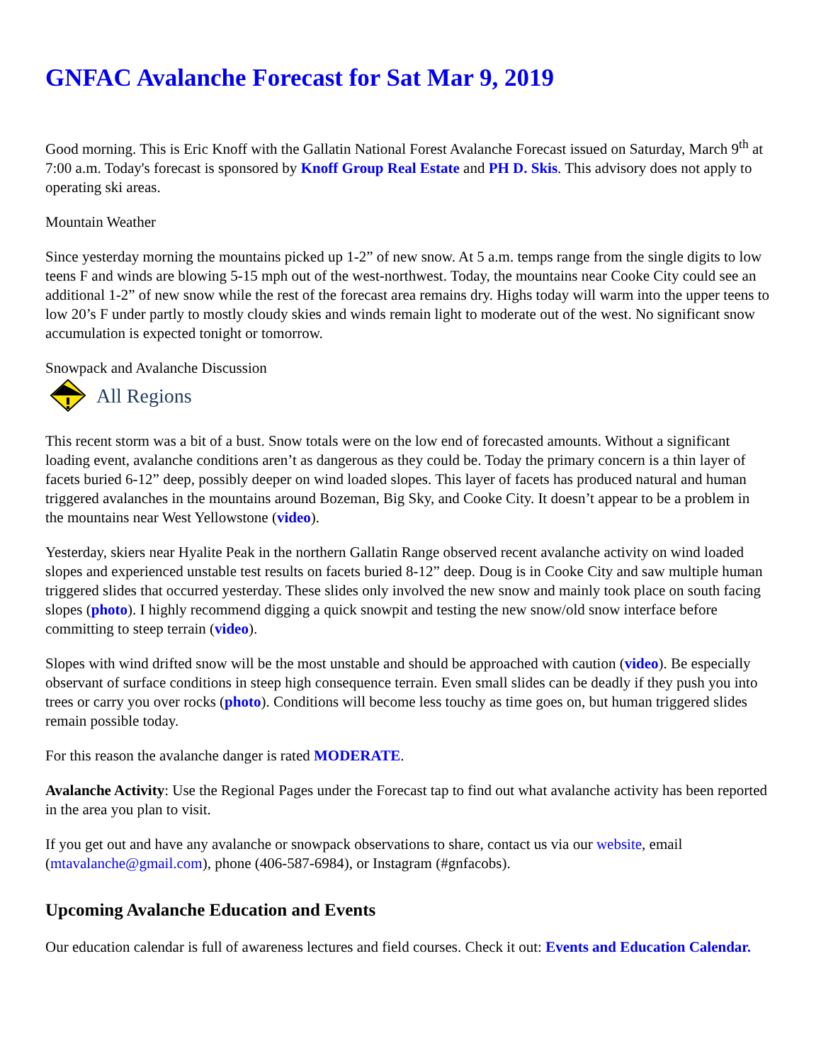GNFAC Avalanche Forecast for Sat Mar 9, 2019
Good morning. This is Eric Knoff with the Gallatin National Forest Avalanche Forecast issued on Saturday, March 9<sup>th</sup> at 7:00 a.m. Today's forecast is sponsored by Knoff Group Real Estate and PH D. Skis. This advisory does not apply to operating ski areas.
Mountain Weather
Since yesterday morning the mountains picked up 1-2” of new snow. At 5 a.m. temps range from the single digits to low teens F and winds are blowing 5-15 mph out of the west-northwest. Today, the mountains near Cooke City could see an additional 1-2” of new snow while the rest of the forecast area remains dry. Highs today will warm into the upper teens to low 20’s F under partly to mostly cloudy skies and winds remain light to moderate out of the west. No significant snow accumulation is expected tonight or tomorrow.
Snowpack and Avalanche Discussion
All Regions
This recent storm was a bit of a bust. Snow totals were on the low end of forecasted amounts. Without a significant loading event, avalanche conditions aren’t as dangerous as they could be. Today the primary concern is a thin layer of facets buried 6-12” deep, possibly deeper on wind loaded slopes. This layer of facets has produced natural and human triggered avalanches in the mountains around Bozeman, Big Sky, and Cooke City. It doesn’t appear to be a problem in the mountains near West Yellowstone (video).
Yesterday, skiers near Hyalite Peak in the northern Gallatin Range observed recent avalanche activity on wind loaded slopes and experienced unstable test results on facets buried 8-12” deep. Doug is in Cooke City and saw multiple human triggered slides that occurred yesterday. These slides only involved the new snow and mainly took place on south facing slopes (photo). I highly recommend digging a quick snowpit and testing the new snow/old snow interface before committing to steep terrain (video).
Slopes with wind drifted snow will be the most unstable and should be approached with caution (video). Be especially observant of surface conditions in steep high consequence terrain. Even small slides can be deadly if they push you into trees or carry you over rocks (photo). Conditions will become less touchy as time goes on, but human triggered slides remain possible today.
For this reason the avalanche danger is rated MODERATE.
Avalanche Activity: Use the Regional Pages under the Forecast tap to find out what avalanche activity has been reported in the area you plan to visit.
If you get out and have any avalanche or snowpack observations to share, contact us via our website, email (mtavalanche@gmail.com), phone (406-587-6984), or Instagram (#gnfacobs).
Upcoming Avalanche Education and Events
Our education calendar is full of awareness lectures and field courses. Check it out: Events and Education Calendar.